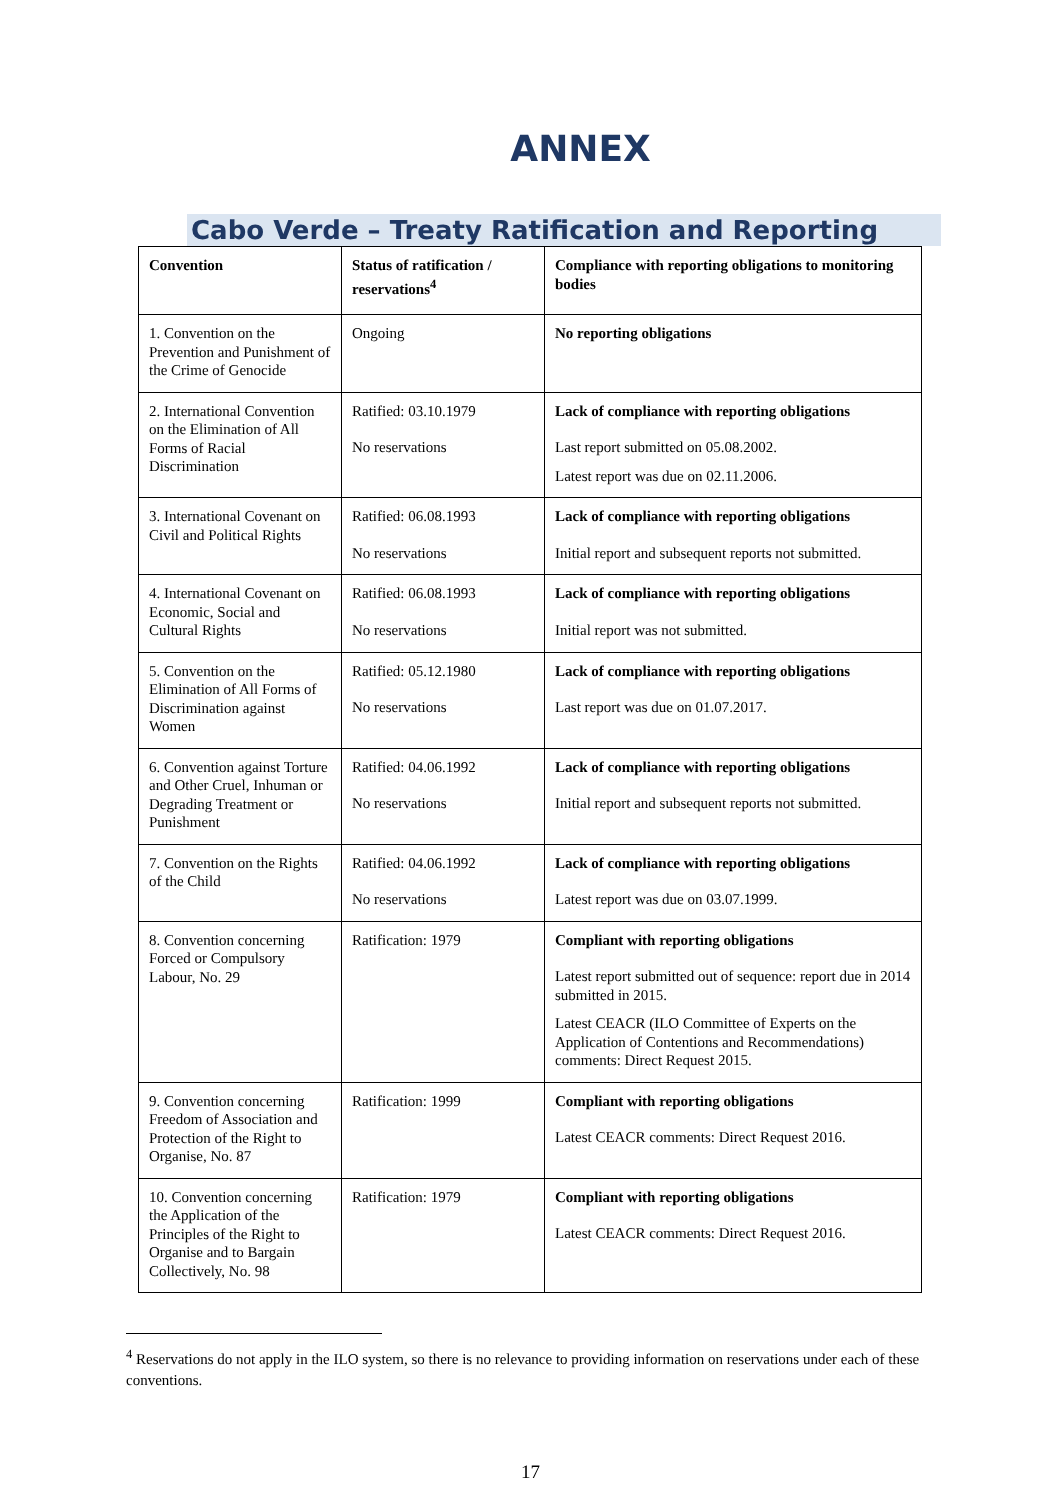ANNEX
Cabo Verde – Treaty Ratification and Reporting
| Convention | Status of ratification / reservations<sup>4</sup> | Compliance with reporting obligations to monitoring bodies |
| --- | --- | --- |
| 1. Convention on the Prevention and Punishment of the Crime of Genocide | Ongoing | No reporting obligations |
| 2. International Convention on the Elimination of All Forms of Racial Discrimination | Ratified: 03.10.1979 No reservations | Lack of compliance with reporting obligations Last report submitted on 05.08.2002. Latest report was due on 02.11.2006. |
| 3. International Covenant on Civil and Political Rights | Ratified: 06.08.1993 No reservations | Lack of compliance with reporting obligations Initial report and subsequent reports not submitted. |
| 4. International Covenant on Economic, Social and Cultural Rights | Ratified: 06.08.1993 No reservations | Lack of compliance with reporting obligations Initial report was not submitted. |
| 5. Convention on the Elimination of All Forms of Discrimination against Women | Ratified: 05.12.1980 No reservations | Lack of compliance with reporting obligations Last report was due on 01.07.2017. |
| 6. Convention against Torture and Other Cruel, Inhuman or Degrading Treatment or Punishment | Ratified: 04.06.1992 No reservations | Lack of compliance with reporting obligations Initial report and subsequent reports not submitted. |
| 7. Convention on the Rights of the Child | Ratified: 04.06.1992 No reservations | Lack of compliance with reporting obligations Latest report was due on 03.07.1999. |
| 8. Convention concerning Forced or Compulsory Labour, No. 29 | Ratification: 1979 | Compliant with reporting obligations Latest report submitted out of sequence: report due in 2014 submitted in 2015. Latest CEACR (ILO Committee of Experts on the Application of Contentions and Recommendations) comments: Direct Request 2015. |
| 9. Convention concerning Freedom of Association and Protection of the Right to Organise, No. 87 | Ratification: 1999 | Compliant with reporting obligations Latest CEACR comments: Direct Request 2016. |
| 10. Convention concerning the Application of the Principles of the Right to Organise and to Bargain Collectively, No. 98 | Ratification: 1979 | Compliant with reporting obligations Latest CEACR comments: Direct Request 2016. |
<sup>4</sup> Reservations do not apply in the ILO system, so there is no relevance to providing information on reservations under each of these conventions.
17